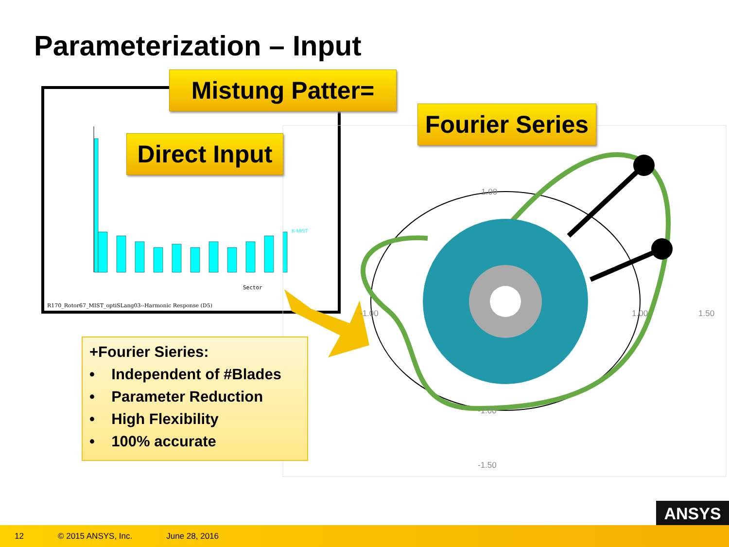Parameterization – Input
Sector
R170_Rotor67_MIST_optiSLang03--Harmonic Response (D5)
K-MIST
1.00
-1.00
1.00
1.50
-1.00
-1.50
Mistung Patter=
Fourier Series
Direct Input
+Fourier Sieries:
• Independent of #Blades
• Parameter Reduction
• High Flexibility
• 100% accurate
ANSYS
12 © 2015 ANSYS, Inc. June 28, 2016